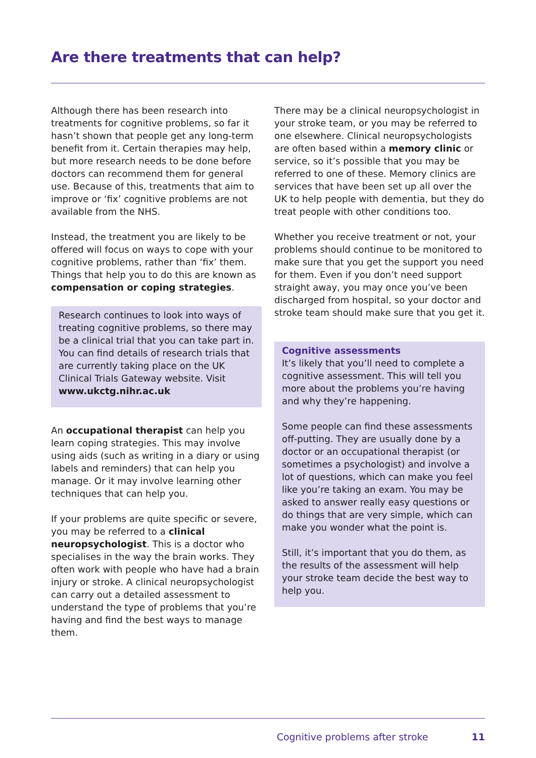Are there treatments that can help?
Although there has been research into treatments for cognitive problems, so far it hasn’t shown that people get any long-term benefit from it. Certain therapies may help, but more research needs to be done before doctors can recommend them for general use. Because of this, treatments that aim to improve or ‘fix’ cognitive problems are not available from the NHS.
Instead, the treatment you are likely to be offered will focus on ways to cope with your cognitive problems, rather than ‘fix’ them. Things that help you to do this are known as compensation or coping strategies.
Research continues to look into ways of treating cognitive problems, so there may be a clinical trial that you can take part in. You can find details of research trials that are currently taking place on the UK Clinical Trials Gateway website. Visit www.ukctg.nihr.ac.uk
An occupational therapist can help you learn coping strategies. This may involve using aids (such as writing in a diary or using labels and reminders) that can help you manage. Or it may involve learning other techniques that can help you.
If your problems are quite specific or severe, you may be referred to a clinical neuropsychologist. This is a doctor who specialises in the way the brain works. They often work with people who have had a brain injury or stroke. A clinical neuropsychologist can carry out a detailed assessment to understand the type of problems that you’re having and find the best ways to manage them.
There may be a clinical neuropsychologist in your stroke team, or you may be referred to one elsewhere. Clinical neuropsychologists are often based within a memory clinic or service, so it’s possible that you may be referred to one of these. Memory clinics are services that have been set up all over the UK to help people with dementia, but they do treat people with other conditions too.
Whether you receive treatment or not, your problems should continue to be monitored to make sure that you get the support you need for them. Even if you don’t need support straight away, you may once you’ve been discharged from hospital, so your doctor and stroke team should make sure that you get it.
Cognitive assessments
It’s likely that you’ll need to complete a cognitive assessment. This will tell you more about the problems you’re having and why they’re happening.
Some people can find these assessments off-putting. They are usually done by a doctor or an occupational therapist (or sometimes a psychologist) and involve a lot of questions, which can make you feel like you’re taking an exam. You may be asked to answer really easy questions or do things that are very simple, which can make you wonder what the point is.
Still, it’s important that you do them, as the results of the assessment will help your stroke team decide the best way to help you.
Cognitive problems after stroke 11